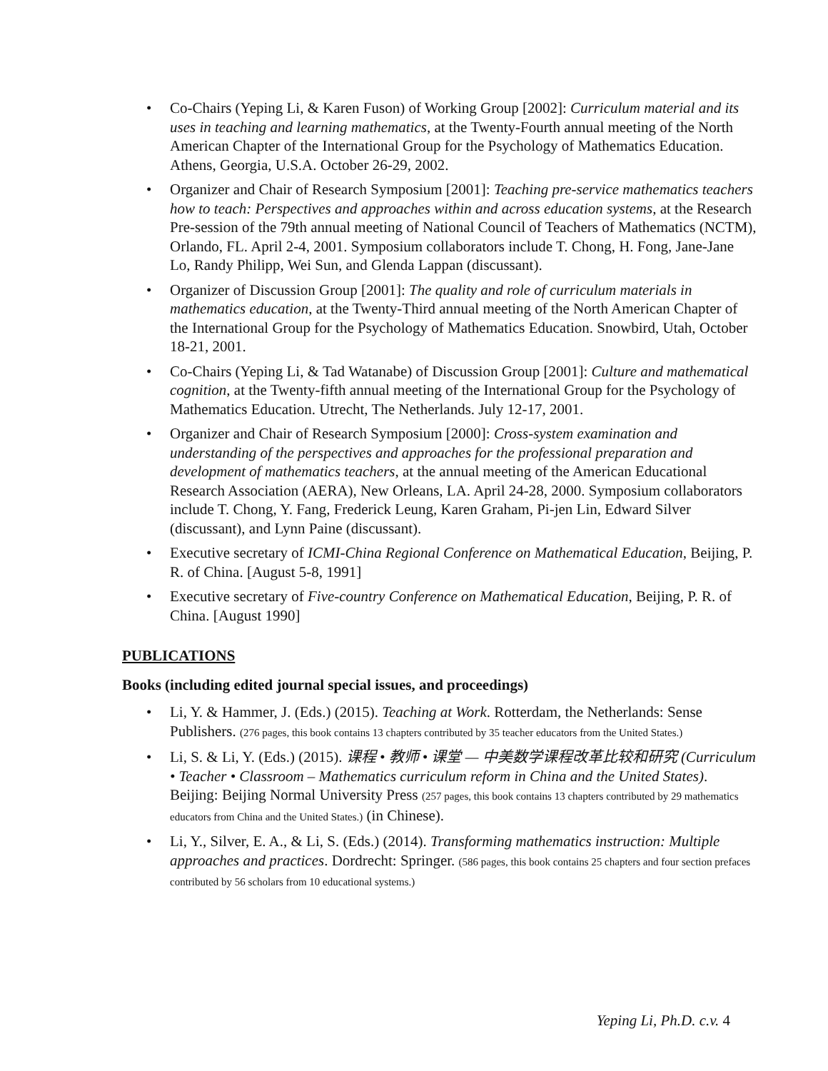• Co-Chairs (Yeping Li, & Karen Fuson) of Working Group [2002]: Curriculum material and its uses in teaching and learning mathematics, at the Twenty-Fourth annual meeting of the North American Chapter of the International Group for the Psychology of Mathematics Education. Athens, Georgia, U.S.A. October 26-29, 2002.
• Organizer and Chair of Research Symposium [2001]: Teaching pre-service mathematics teachers how to teach: Perspectives and approaches within and across education systems, at the Research Pre-session of the 79th annual meeting of National Council of Teachers of Mathematics (NCTM), Orlando, FL. April 2-4, 2001. Symposium collaborators include T. Chong, H. Fong, Jane-Jane Lo, Randy Philipp, Wei Sun, and Glenda Lappan (discussant).
• Organizer of Discussion Group [2001]: The quality and role of curriculum materials in mathematics education, at the Twenty-Third annual meeting of the North American Chapter of the International Group for the Psychology of Mathematics Education. Snowbird, Utah, October 18-21, 2001.
• Co-Chairs (Yeping Li, & Tad Watanabe) of Discussion Group [2001]: Culture and mathematical cognition, at the Twenty-fifth annual meeting of the International Group for the Psychology of Mathematics Education. Utrecht, The Netherlands. July 12-17, 2001.
• Organizer and Chair of Research Symposium [2000]: Cross-system examination and understanding of the perspectives and approaches for the professional preparation and development of mathematics teachers, at the annual meeting of the American Educational Research Association (AERA), New Orleans, LA. April 24-28, 2000. Symposium collaborators include T. Chong, Y. Fang, Frederick Leung, Karen Graham, Pi-jen Lin, Edward Silver (discussant), and Lynn Paine (discussant).
• Executive secretary of ICMI-China Regional Conference on Mathematical Education, Beijing, P. R. of China. [August 5-8, 1991]
• Executive secretary of Five-country Conference on Mathematical Education, Beijing, P. R. of China. [August 1990]
PUBLICATIONS
Books (including edited journal special issues, and proceedings)
• Li, Y. & Hammer, J. (Eds.) (2015). Teaching at Work. Rotterdam, the Netherlands: Sense Publishers. (276 pages, this book contains 13 chapters contributed by 35 teacher educators from the United States.)
• Li, S. & Li, Y. (Eds.) (2015). 课程 • 教师 • 课堂 — 中美数学课程改革比较和研究 (Curriculum • Teacher • Classroom – Mathematics curriculum reform in China and the United States). Beijing: Beijing Normal University Press (257 pages, this book contains 13 chapters contributed by 29 mathematics educators from China and the United States.) (in Chinese).
• Li, Y., Silver, E. A., & Li, S. (Eds.) (2014). Transforming mathematics instruction: Multiple approaches and practices. Dordrecht: Springer. (586 pages, this book contains 25 chapters and four section prefaces contributed by 56 scholars from 10 educational systems.)
Yeping Li, Ph.D. c.v. 4